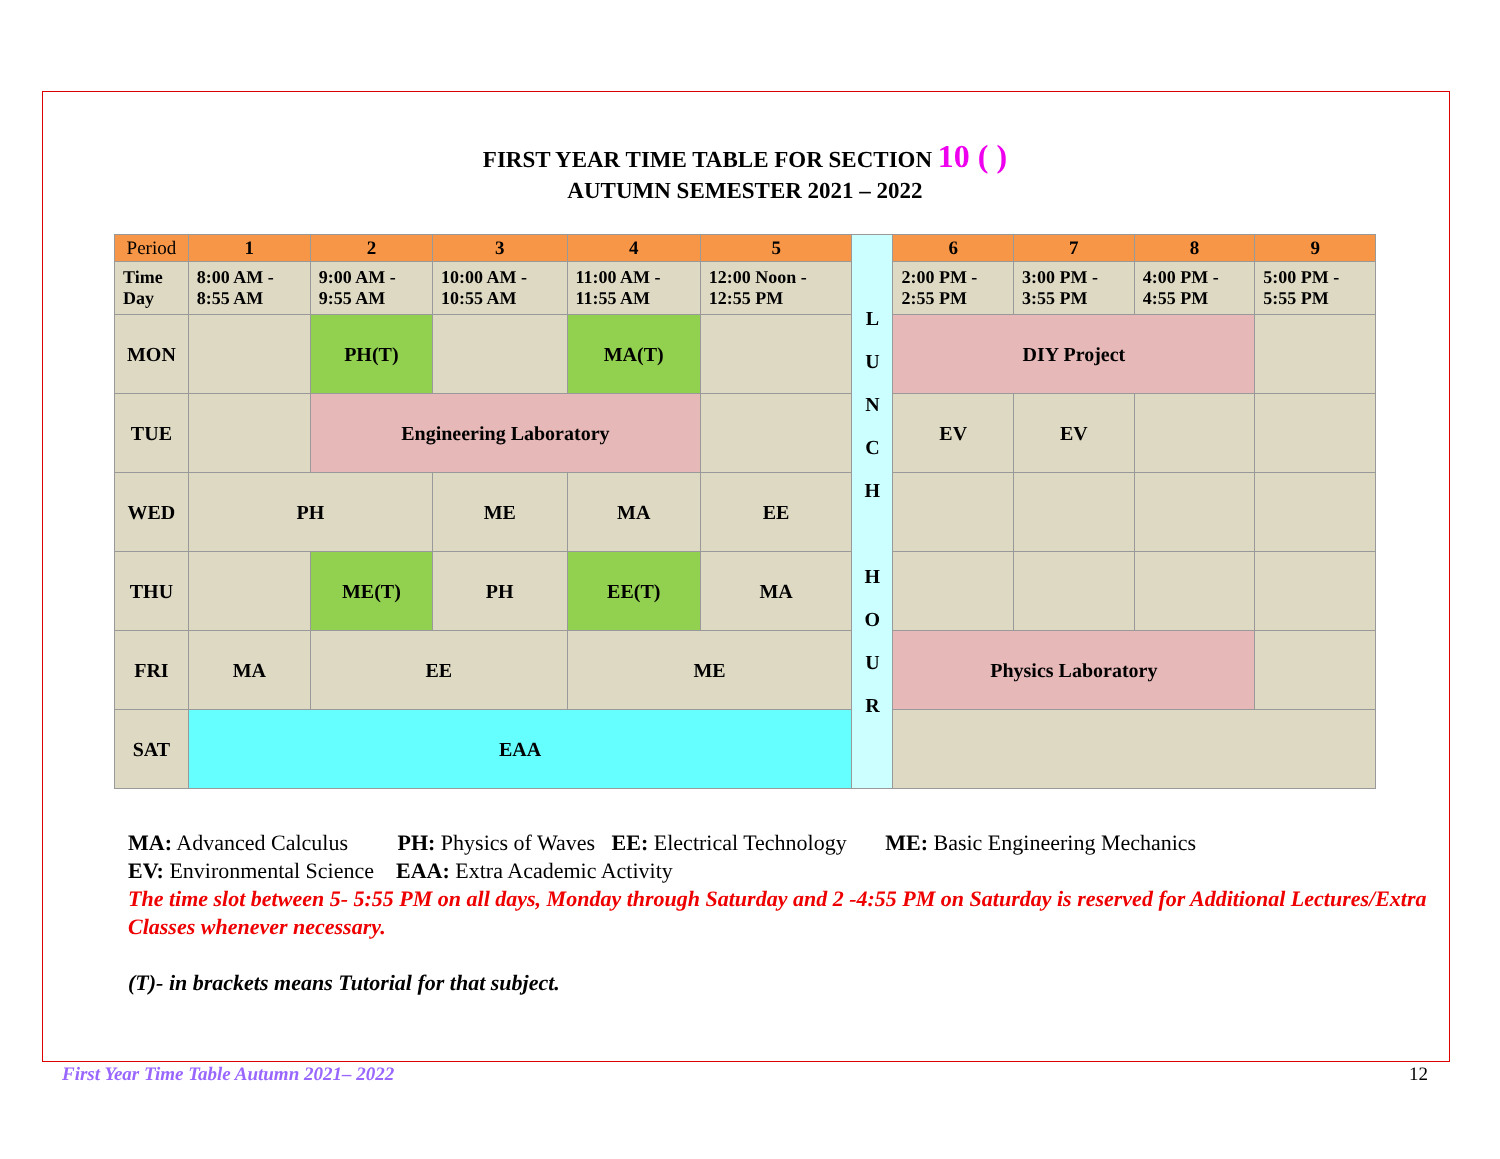FIRST YEAR TIME TABLE FOR SECTION 10 ( )
AUTUMN SEMESTER 2021 – 2022
| Period | 1 | 2 | 3 | 4 | 5 | L U N C H H O U R | 6 | 7 | 8 | 9 |
| Time Day | 8:00 AM - 8:55 AM | 9:00 AM - 9:55 AM | 10:00 AM - 10:55 AM | 11:00 AM - 11:55 AM | 12:00 Noon - 12:55 PM | | 2:00 PM - 2:55 PM | 3:00 PM - 3:55 PM | 4:00 PM - 4:55 PM | 5:00 PM - 5:55 PM |
| MON | | PH(T) | | MA(T) | | | DIY Project | | | |
| TUE | | Engineering Laboratory | | | | | EV | EV | | |
| WED | PH | | ME | MA | EE | | | | | |
| THU | | ME(T) | PH | EE(T) | MA | | | | | |
| FRI | MA | EE | | ME | | | Physics Laboratory | | | |
| SAT | EAA | | | | | | | | | |
MA: Advanced Calculus PH: Physics of Waves EE: Electrical Technology ME: Basic Engineering Mechanics
EV: Environmental Science EAA: Extra Academic Activity
The time slot between 5- 5:55 PM on all days, Monday through Saturday and 2 -4:55 PM on Saturday is reserved for Additional Lectures/Extra Classes whenever necessary.
(T)- in brackets means Tutorial for that subject.
First Year Time Table Autumn 2021– 2022 12